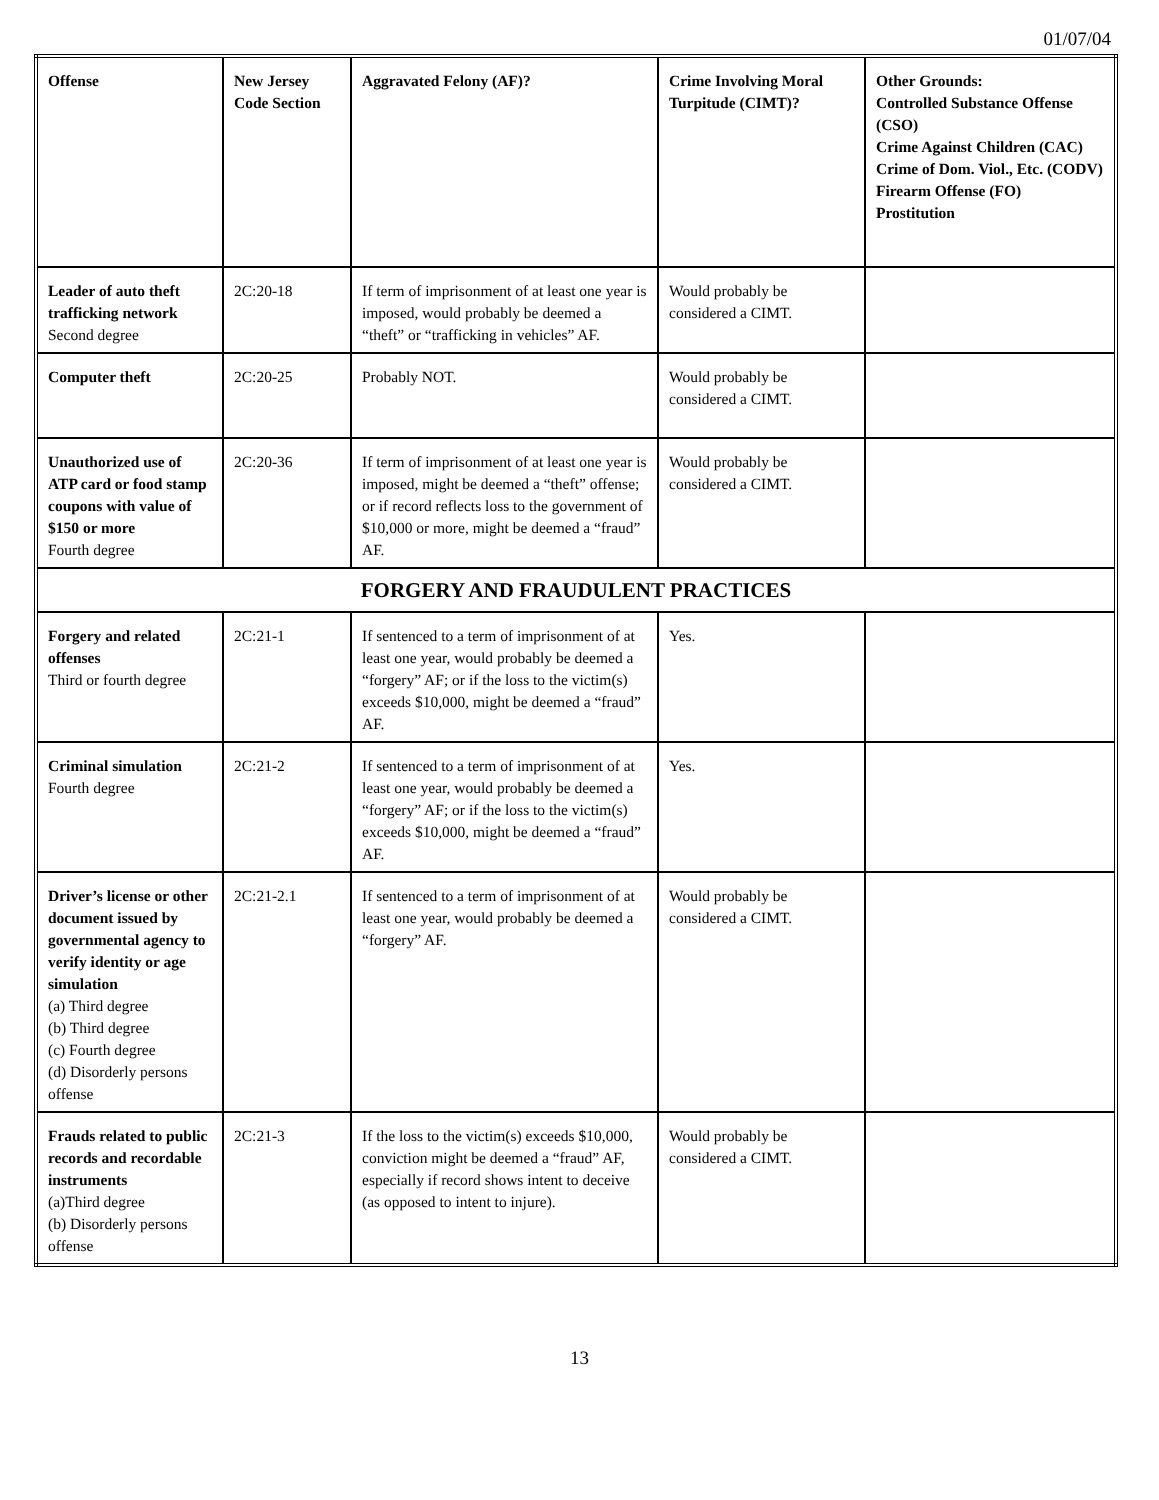01/07/04
| Offense | New Jersey Code Section | Aggravated Felony (AF)? | Crime Involving Moral Turpitude (CIMT)? | Other Grounds: Controlled Substance Offense (CSO) Crime Against Children (CAC) Crime of Dom. Viol., Etc. (CODV) Firearm Offense (FO) Prostitution |
| --- | --- | --- | --- | --- |
| Leader of auto theft trafficking network Second degree | 2C:20-18 | If term of imprisonment of at least one year is imposed, would probably be deemed a “theft” or “trafficking in vehicles” AF. | Would probably be considered a CIMT. | |
| Computer theft | 2C:20-25 | Probably NOT. | Would probably be considered a CIMT. | |
| Unauthorized use of ATP card or food stamp coupons with value of $150 or more Fourth degree | 2C:20-36 | If term of imprisonment of at least one year is imposed, might be deemed a “theft” offense; or if record reflects loss to the government of $10,000 or more, might be deemed a “fraud” AF. | Would probably be considered a CIMT. | |
| FORGERY AND FRAUDULENT PRACTICES | | | | |
| Forgery and related offenses Third or fourth degree | 2C:21-1 | If sentenced to a term of imprisonment of at least one year, would probably be deemed a “forgery” AF; or if the loss to the victim(s) exceeds $10,000, might be deemed a “fraud” AF. | Yes. | |
| Criminal simulation Fourth degree | 2C:21-2 | If sentenced to a term of imprisonment of at least one year, would probably be deemed a “forgery” AF; or if the loss to the victim(s) exceeds $10,000, might be deemed a “fraud” AF. | Yes. | |
| Driver’s license or other document issued by governmental agency to verify identity or age simulation (a) Third degree (b) Third degree (c) Fourth degree (d) Disorderly persons offense | 2C:21-2.1 | If sentenced to a term of imprisonment of at least one year, would probably be deemed a “forgery” AF. | Would probably be considered a CIMT. | |
| Frauds related to public records and recordable instruments (a)Third degree (b) Disorderly persons offense | 2C:21-3 | If the loss to the victim(s) exceeds $10,000, conviction might be deemed a “fraud” AF, especially if record shows intent to deceive (as opposed to intent to injure). | Would probably be considered a CIMT. | |
13